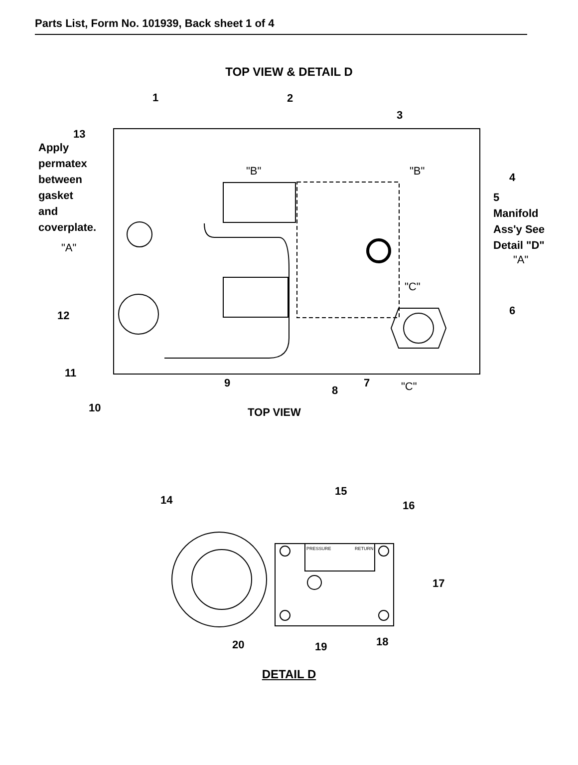Parts List, Form No. 101939, Back sheet 1 of 4
TOP VIEW & DETAIL D
1 2
3
13
Apply
permatex
between
gasket
and
coverplate.
"B" "B" 4
5
Manifold
Ass'y See
Detail "D"
"A"
"A"
"C"
6 12
11
9 7
8 "C"
10 TOP VIEW
14
15
16
PRESSURE RETURN
17
20 19 18
DETAIL D